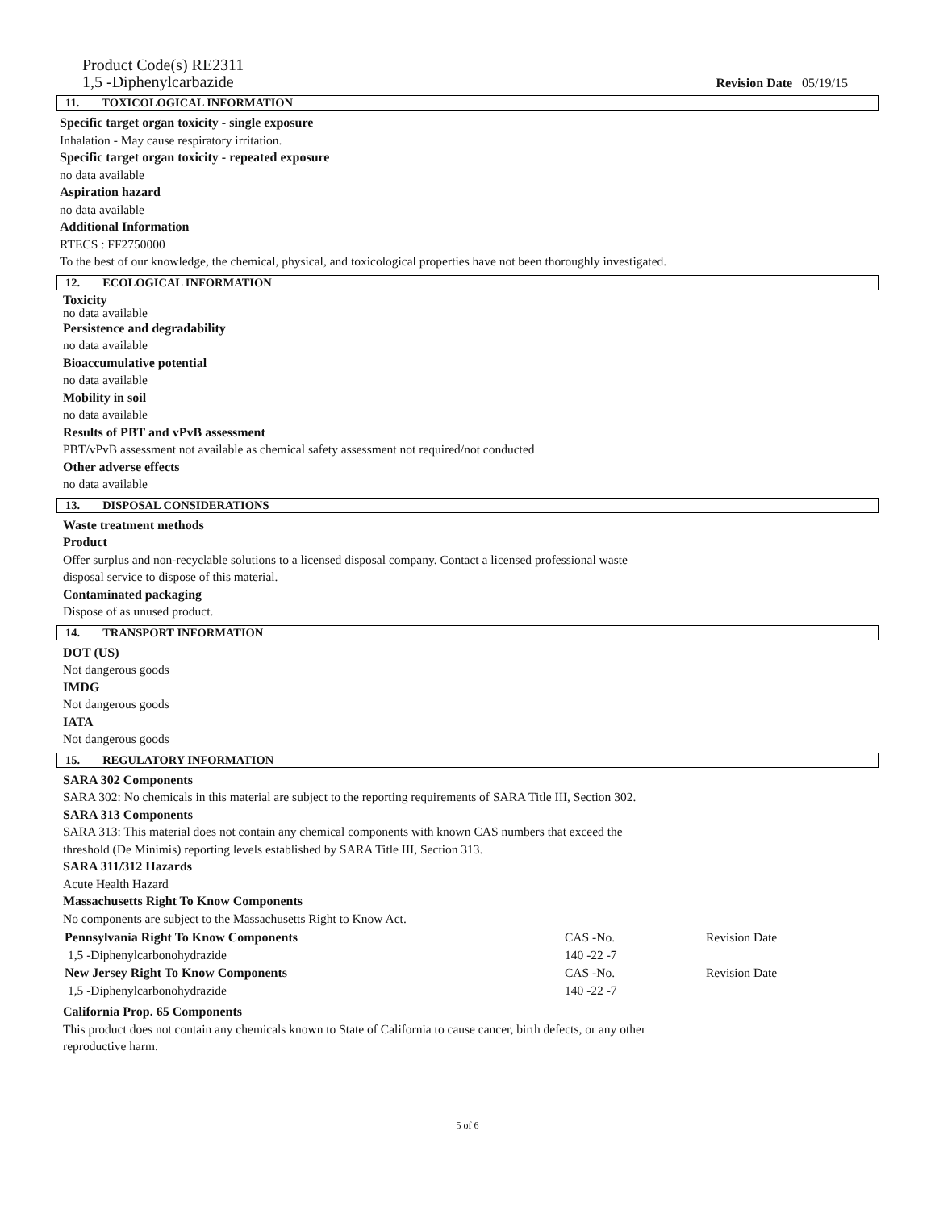Product Code(s) RE2311
1,5 -Diphenylcarbazide
Revision Date 05/19/15
11. TOXICOLOGICAL INFORMATION
Specific target organ toxicity - single exposure
Inhalation - May cause respiratory irritation.
Specific target organ toxicity - repeated exposure
no data available
Aspiration hazard
no data available
Additional Information
RTECS : FF2750000
To the best of our knowledge, the chemical, physical, and toxicological properties have not been thoroughly investigated.
12. ECOLOGICAL INFORMATION
Toxicity
no data available
Persistence and degradability
no data available
Bioaccumulative potential
no data available
Mobility in soil
no data available
Results of PBT and vPvB assessment
PBT/vPvB assessment not available as chemical safety assessment not required/not conducted
Other adverse effects
no data available
13. DISPOSAL CONSIDERATIONS
Waste treatment methods
Product
Offer surplus and non-recyclable solutions to a licensed disposal company. Contact a licensed professional waste
disposal service to dispose of this material.
Contaminated packaging
Dispose of as unused product.
14. TRANSPORT INFORMATION
DOT (US)
Not dangerous goods
IMDG
Not dangerous goods
IATA
Not dangerous goods
15. REGULATORY INFORMATION
SARA 302 Components
SARA 302: No chemicals in this material are subject to the reporting requirements of SARA Title III, Section 302.
SARA 313 Components
SARA 313: This material does not contain any chemical components with known CAS numbers that exceed the
threshold (De Minimis) reporting levels established by SARA Title III, Section 313.
SARA 311/312 Hazards
Acute Health Hazard
Massachusetts Right To Know Components
No components are subject to the Massachusetts Right to Know Act.
| Pennsylvania Right To Know Components | CAS -No. | Revision Date |
| 1,5 -Diphenylcarbonohydrazide | 140 -22 -7 | |
| New Jersey Right To Know Components | CAS -No. | Revision Date |
| 1,5 -Diphenylcarbonohydrazide | 140 -22 -7 | |
California Prop. 65 Components
This product does not contain any chemicals known to State of California to cause cancer, birth defects, or any other
reproductive harm.
5 of 6